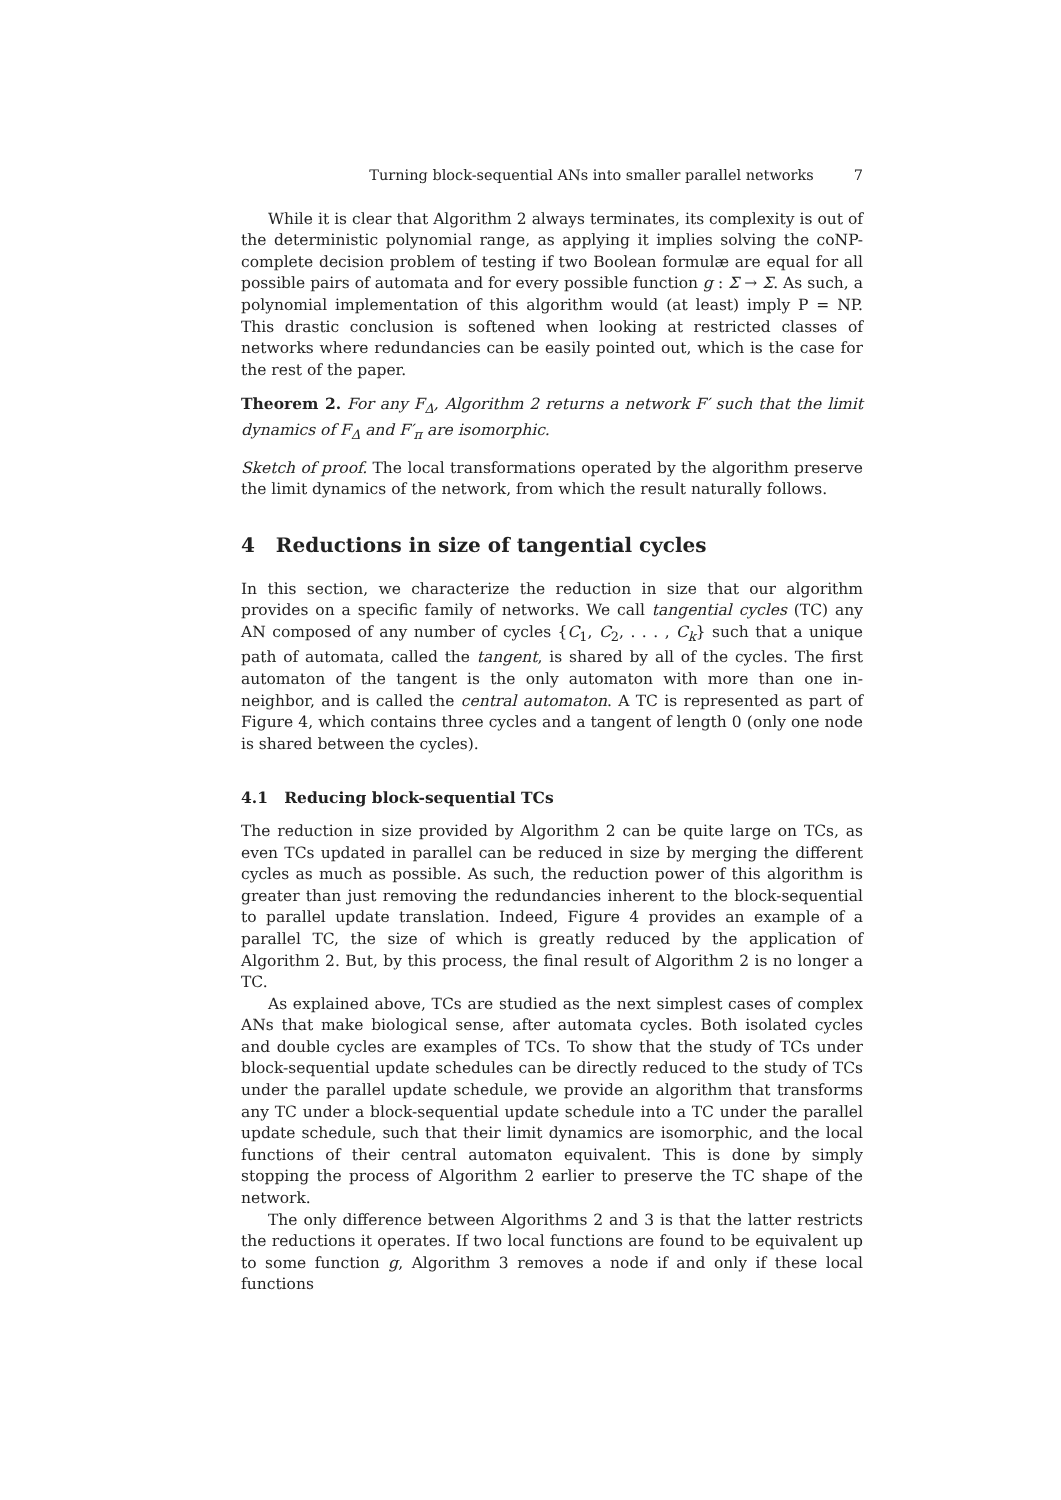Turning block-sequential ANs into smaller parallel networks 7
While it is clear that Algorithm 2 always terminates, its complexity is out of the deterministic polynomial range, as applying it implies solving the coNP-complete decision problem of testing if two Boolean formulæ are equal for all possible pairs of automata and for every possible function g : Σ → Σ. As such, a polynomial implementation of this algorithm would (at least) imply P = NP. This drastic conclusion is softened when looking at restricted classes of networks where redundancies can be easily pointed out, which is the case for the rest of the paper.
Theorem 2. For any F<sub>Δ</sub>, Algorithm 2 returns a network F′ such that the limit dynamics of F<sub>Δ</sub> and F′<sub>π</sub> are isomorphic.
Sketch of proof. The local transformations operated by the algorithm preserve the limit dynamics of the network, from which the result naturally follows.
4 Reductions in size of tangential cycles
In this section, we characterize the reduction in size that our algorithm provides on a specific family of networks. We call tangential cycles (TC) any AN composed of any number of cycles {C<sub>1</sub>, C<sub>2</sub>, . . . , C<sub>k</sub>} such that a unique path of automata, called the tangent, is shared by all of the cycles. The first automaton of the tangent is the only automaton with more than one in-neighbor, and is called the central automaton. A TC is represented as part of Figure 4, which contains three cycles and a tangent of length 0 (only one node is shared between the cycles).
4.1 Reducing block-sequential TCs
The reduction in size provided by Algorithm 2 can be quite large on TCs, as even TCs updated in parallel can be reduced in size by merging the different cycles as much as possible. As such, the reduction power of this algorithm is greater than just removing the redundancies inherent to the block-sequential to parallel update translation. Indeed, Figure 4 provides an example of a parallel TC, the size of which is greatly reduced by the application of Algorithm 2. But, by this process, the final result of Algorithm 2 is no longer a TC.
As explained above, TCs are studied as the next simplest cases of complex ANs that make biological sense, after automata cycles. Both isolated cycles and double cycles are examples of TCs. To show that the study of TCs under block-sequential update schedules can be directly reduced to the study of TCs under the parallel update schedule, we provide an algorithm that transforms any TC under a block-sequential update schedule into a TC under the parallel update schedule, such that their limit dynamics are isomorphic, and the local functions of their central automaton equivalent. This is done by simply stopping the process of Algorithm 2 earlier to preserve the TC shape of the network.
The only difference between Algorithms 2 and 3 is that the latter restricts the reductions it operates. If two local functions are found to be equivalent up to some function g, Algorithm 3 removes a node if and only if these local functions